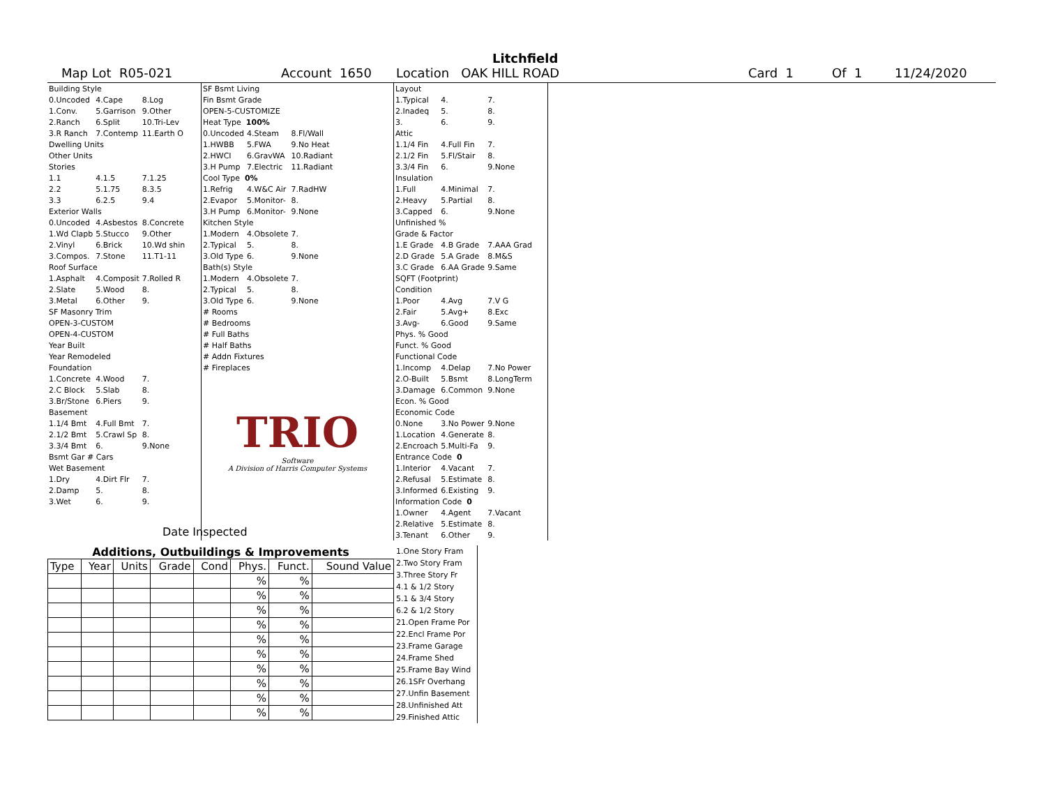Litchfield
Map Lot R05-021 Account 1650 Location OAK HILL ROAD Card 1 Of 1 11/24/2020
| Building Style | | |
| 0.Uncoded | 4.Cape | 8.Log |
| 1.Conv. | 5.Garrison | 9.Other |
| 2.Ranch | 6.Split | 10.Tri-Lev |
| 3.R Ranch | 7.Contemp | 11.Earth O |
| Dwelling Units | | |
| Other Units | | |
| Stories | | |
| 1.1 | 4.1.5 | 7.1.25 |
| 2.2 | 5.1.75 | 8.3.5 |
| 3.3 | 6.2.5 | 9.4 |
| Exterior Walls | | |
| 0.Uncoded | 4.Asbestos | 8.Concrete |
| 1.Wd Clapb | 5.Stucco | 9.Other |
| 2.Vinyl | 6.Brick | 10.Wd shin |
| 3.Compos. | 7.Stone | 11.T1-11 |
| Roof Surface | | |
| 1.Asphalt | 4.Composit | 7.Rolled R |
| 2.Slate | 5.Wood | 8. |
| 3.Metal | 6.Other | 9. |
| SF Masonry Trim | | |
| OPEN-3-CUSTOM | | |
| OPEN-4-CUSTOM | | |
| Year Built | | |
| Year Remodeled | | |
| Foundation | | |
| 1.Concrete | 4.Wood | 7. |
| 2.C Block | 5.Slab | 8. |
| 3.Br/Stone | 6.Piers | 9. |
| Basement | | |
| 1.1/4 Bmt | 4.Full Bmt | 7. |
| 2.1/2 Bmt | 5.Crawl Sp | 8. |
| 3.3/4 Bmt | 6. | 9.None |
| Bsmt Gar # Cars | | |
| Wet Basement | | |
| 1.Dry | 4.Dirt Flr | 7. |
| 2.Damp | 5. | 8. |
| 3.Wet | 6. | 9. |
| SF Bsmt Living | | |
| Fin Bsmt Grade | | |
| OPEN-5-CUSTOMIZE | | |
| Heat Type 100% | | |
| 0.Uncoded | 4.Steam | 8.Fl/Wall |
| 1.HWBB | 5.FWA | 9.No Heat |
| 2.HWCI | 6.GravWA | 10.Radiant |
| 3.H Pump | 7.Electric | 11.Radiant |
| Cool Type 0% | | |
| 1.Refrig | 4.W&C Air | 7.RadHW |
| 2.Evapor | 5.Monitor- | 8. |
| 3.H Pump | 6.Monitor- | 9.None |
| Kitchen Style | | |
| 1.Modern | 4.Obsolete | 7. |
| 2.Typical | 5. | 8. |
| 3.Old Type | 6. | 9.None |
| Bath(s) Style | | |
| 1.Modern | 4.Obsolete | 7. |
| 2.Typical | 5. | 8. |
| 3.Old Type | 6. | 9.None |
| # Rooms | | |
| # Bedrooms | | |
| # Full Baths | | |
| # Half Baths | | |
| # Addn Fixtures | | |
| # Fireplaces | | |
TRIO
Software
A Division of Harris Computer Systems
| Layout | | |
| 1.Typical | 4. | 7. |
| 2.Inadeq | 5. | 8. |
| 3. | 6. | 9. |
| Attic | | |
| 1.1/4 Fin | 4.Full Fin | 7. |
| 2.1/2 Fin | 5.Fl/Stair | 8. |
| 3.3/4 Fin | 6. | 9.None |
| Insulation | | |
| 1.Full | 4.Minimal | 7. |
| 2.Heavy | 5.Partial | 8. |
| 3.Capped | 6. | 9.None |
| Unfinished % | | |
| Grade & Factor | | |
| 1.E Grade | 4.B Grade | 7.AAA Grad |
| 2.D Grade | 5.A Grade | 8.M&S |
| 3.C Grade | 6.AA Grade | 9.Same |
| SQFT (Footprint) | | |
| Condition | | |
| 1.Poor | 4.Avg | 7.V G |
| 2.Fair | 5.Avg+ | 8.Exc |
| 3.Avg- | 6.Good | 9.Same |
| Phys. % Good | | |
| Funct. % Good | | |
| Functional Code | | |
| 1.Incomp | 4.Delap | 7.No Power |
| 2.O-Built | 5.Bsmt | 8.LongTerm |
| 3.Damage | 6.Common | 9.None |
| Econ. % Good | | |
| Economic Code | | |
| 0.None | 3.No Power | 9.None |
| 1.Location | 4.Generate | 8. |
| 2.Encroach | 5.Multi-Fa | 9. |
| Entrance Code 0 | | |
| 1.Interior | 4.Vacant | 7. |
| 2.Refusal | 5.Estimate | 8. |
| 3.Informed | 6.Existing | 9. |
| Information Code 0 | | |
| 1.Owner | 4.Agent | 7.Vacant |
| 2.Relative | 5.Estimate | 8. |
| 3.Tenant | 6.Other | 9. |
Date Inspected
Additions, Outbuildings & Improvements
| Type | Year | Units | Grade | Cond | Phys. | Funct. | Sound Value |
| --- | --- | --- | --- | --- | --- | --- | --- |
| | | | | | % | % | |
| | | | | | % | % | |
| | | | | | % | % | |
| | | | | | % | % | |
| | | | | | % | % | |
| | | | | | % | % | |
| | | | | | % | % | |
| | | | | | % | % | |
| | | | | | % | % | |
| | | | | | % | % | |
1.One Story Fram
2.Two Story Fram
3.Three Story Fr
4.1 & 1/2 Story
5.1 & 3/4 Story
6.2 & 1/2 Story
21.Open Frame Por
22.Encl Frame Por
23.Frame Garage
24.Frame Shed
25.Frame Bay Wind
26.1SFr Overhang
27.Unfin Basement
28.Unfinished Att
29.Finished Attic